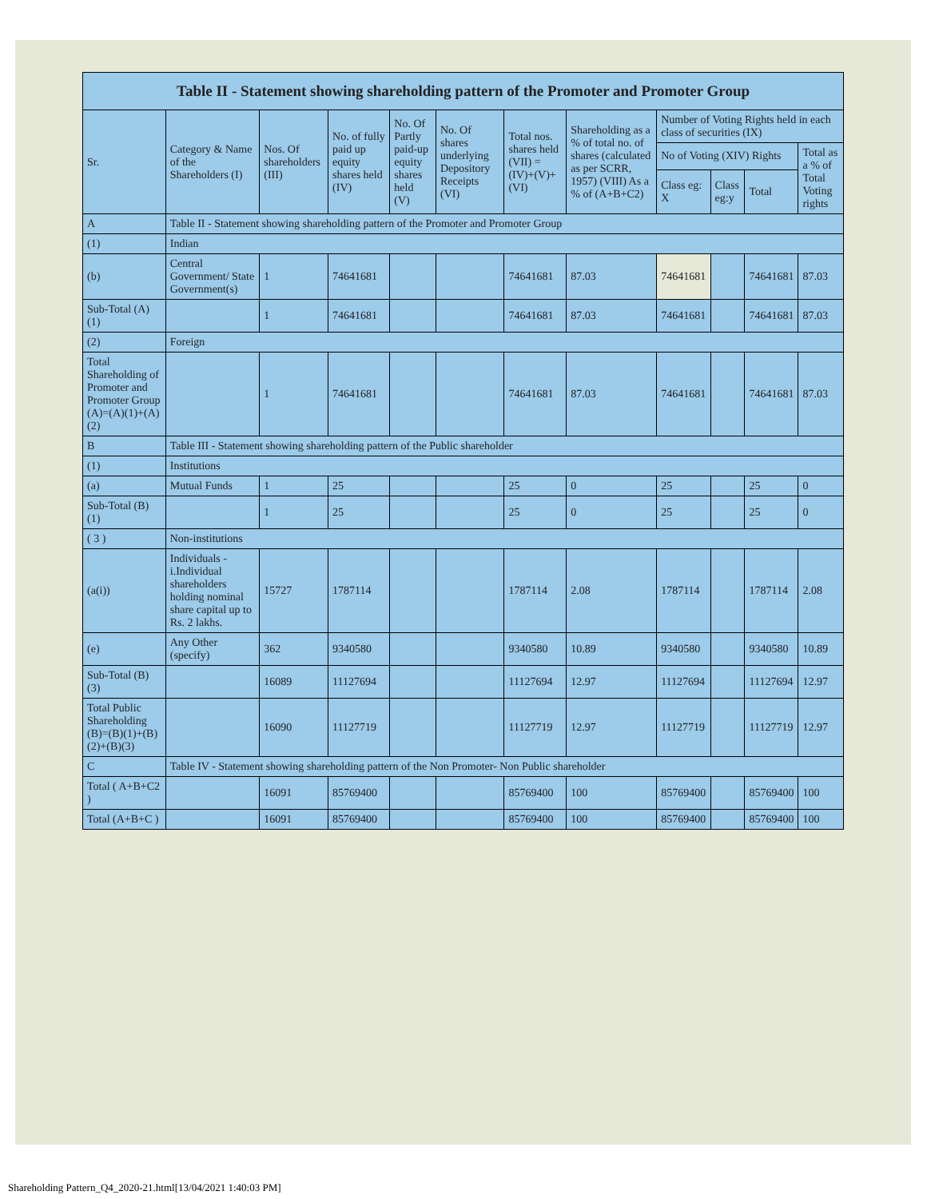| Table II - Statement showing shareholding pattern of the Promoter and Promoter Group | | | | | | | | | | | |
| --- | --- | --- | --- | --- | --- | --- | --- | --- | --- | --- | --- |
| Sr. | Category & Name of the Shareholders (I) | Nos. Of shareholders (III) | No. of fully paid up equity shares held (IV) | No. Of Partly paid-up equity shares held (V) | No. Of shares underlying Depository Receipts (VI) | Total nos. shares held (VII) = (IV)+(V)+ (VI) | Shareholding as a % of total no. of shares (calculated as per SCRR, 1957) (VIII) As a % of (A+B+C2) | Number of Voting Rights held in each class of securities (IX) | | | |
| | | | | | | | | No of Voting (XIV) Rights | | | Total as a % of Total Voting rights |
| | | | | | | | | Class eg: X | Class eg:y | Total | |
| A | Table II - Statement showing shareholding pattern of the Promoter and Promoter Group | | | | | | | | | | |
| (1) | Indian | | | | | | | | | | |
| (b) | Central Government/ State Government(s) | 1 | 74641681 | | | 74641681 | 87.03 | 74641681 | | 74641681 | 87.03 |
| Sub-Total (A)(1) | | 1 | 74641681 | | | 74641681 | 87.03 | 74641681 | | 74641681 | 87.03 |
| (2) | Foreign | | | | | | | | | | |
| Total Shareholding of Promoter and Promoter Group (A)=(A)(1)+(A)(2) | | 1 | 74641681 | | | 74641681 | 87.03 | 74641681 | | 74641681 | 87.03 |
| B | Table III - Statement showing shareholding pattern of the Public shareholder | | | | | | | | | | |
| (1) | Institutions | | | | | | | | | | |
| (a) | Mutual Funds | 1 | 25 | | | 25 | 0 | 25 | | 25 | 0 |
| Sub-Total (B)(1) | | 1 | 25 | | | 25 | 0 | 25 | | 25 | 0 |
| ( 3 ) | Non-institutions | | | | | | | | | | |
| (a(i)) | Individuals - i.Individual shareholders holding nominal share capital up to Rs. 2 lakhs. | 15727 | 1787114 | | | 1787114 | 2.08 | 1787114 | | 1787114 | 2.08 |
| (e) | Any Other (specify) | 362 | 9340580 | | | 9340580 | 10.89 | 9340580 | | 9340580 | 10.89 |
| Sub-Total (B)(3) | | 16089 | 11127694 | | | 11127694 | 12.97 | 11127694 | | 11127694 | 12.97 |
| Total Public Shareholding (B)=(B)(1)+(B)(2)+(B)(3) | | 16090 | 11127719 | | | 11127719 | 12.97 | 11127719 | | 11127719 | 12.97 |
| C | Table IV - Statement showing shareholding pattern of the Non Promoter- Non Public shareholder | | | | | | | | | | |
| Total ( A+B+C2 ) | | 16091 | 85769400 | | | 85769400 | 100 | 85769400 | | 85769400 | 100 |
| Total (A+B+C ) | | 16091 | 85769400 | | | 85769400 | 100 | 85769400 | | 85769400 | 100 |
Shareholding Pattern_Q4_2020-21.html[13/04/2021 1:40:03 PM]